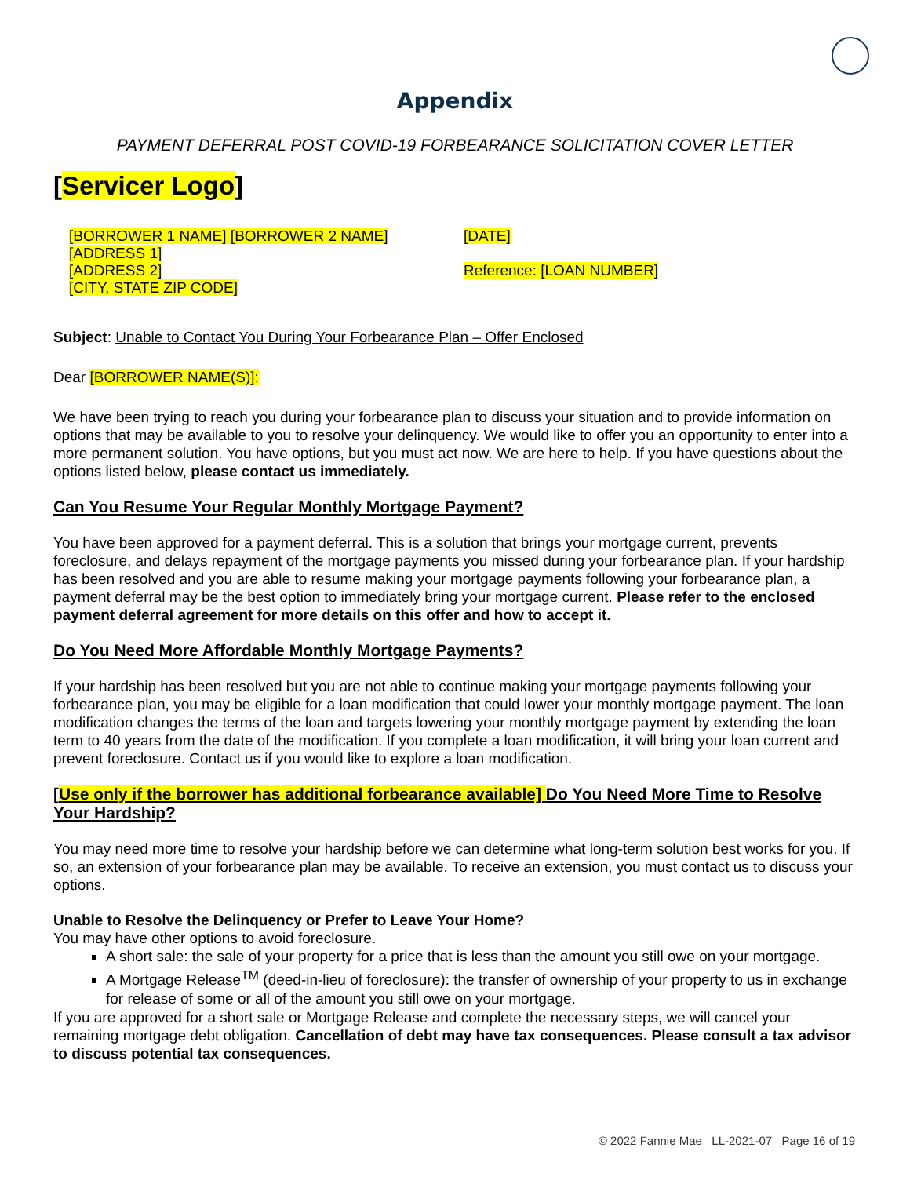Appendix
PAYMENT DEFERRAL POST COVID-19 FORBEARANCE SOLICITATION COVER LETTER
[Servicer Logo]
[BORROWER 1 NAME] [BORROWER 2 NAME]
[ADDRESS 1]
[ADDRESS 2]
[CITY, STATE ZIP CODE]
[DATE]
Reference: [LOAN NUMBER]
Subject: Unable to Contact You During Your Forbearance Plan – Offer Enclosed
Dear [BORROWER NAME(S)]:
We have been trying to reach you during your forbearance plan to discuss your situation and to provide information on options that may be available to you to resolve your delinquency. We would like to offer you an opportunity to enter into a more permanent solution. You have options, but you must act now. We are here to help. If you have questions about the options listed below, please contact us immediately.
Can You Resume Your Regular Monthly Mortgage Payment?
You have been approved for a payment deferral. This is a solution that brings your mortgage current, prevents foreclosure, and delays repayment of the mortgage payments you missed during your forbearance plan. If your hardship has been resolved and you are able to resume making your mortgage payments following your forbearance plan, a payment deferral may be the best option to immediately bring your mortgage current. Please refer to the enclosed payment deferral agreement for more details on this offer and how to accept it.
Do You Need More Affordable Monthly Mortgage Payments?
If your hardship has been resolved but you are not able to continue making your mortgage payments following your forbearance plan, you may be eligible for a loan modification that could lower your monthly mortgage payment. The loan modification changes the terms of the loan and targets lowering your monthly mortgage payment by extending the loan term to 40 years from the date of the modification. If you complete a loan modification, it will bring your loan current and prevent foreclosure. Contact us if you would like to explore a loan modification.
[Use only if the borrower has additional forbearance available] Do You Need More Time to Resolve Your Hardship?
You may need more time to resolve your hardship before we can determine what long-term solution best works for you. If so, an extension of your forbearance plan may be available. To receive an extension, you must contact us to discuss your options.
Unable to Resolve the Delinquency or Prefer to Leave Your Home?
You may have other options to avoid foreclosure.
A short sale: the sale of your property for a price that is less than the amount you still owe on your mortgage.
A Mortgage Release<sup>TM</sup> (deed-in-lieu of foreclosure): the transfer of ownership of your property to us in exchange for release of some or all of the amount you still owe on your mortgage.
If you are approved for a short sale or Mortgage Release and complete the necessary steps, we will cancel your remaining mortgage debt obligation. Cancellation of debt may have tax consequences. Please consult a tax advisor to discuss potential tax consequences.
© 2022 Fannie Mae LL-2021-07 Page 16 of 19